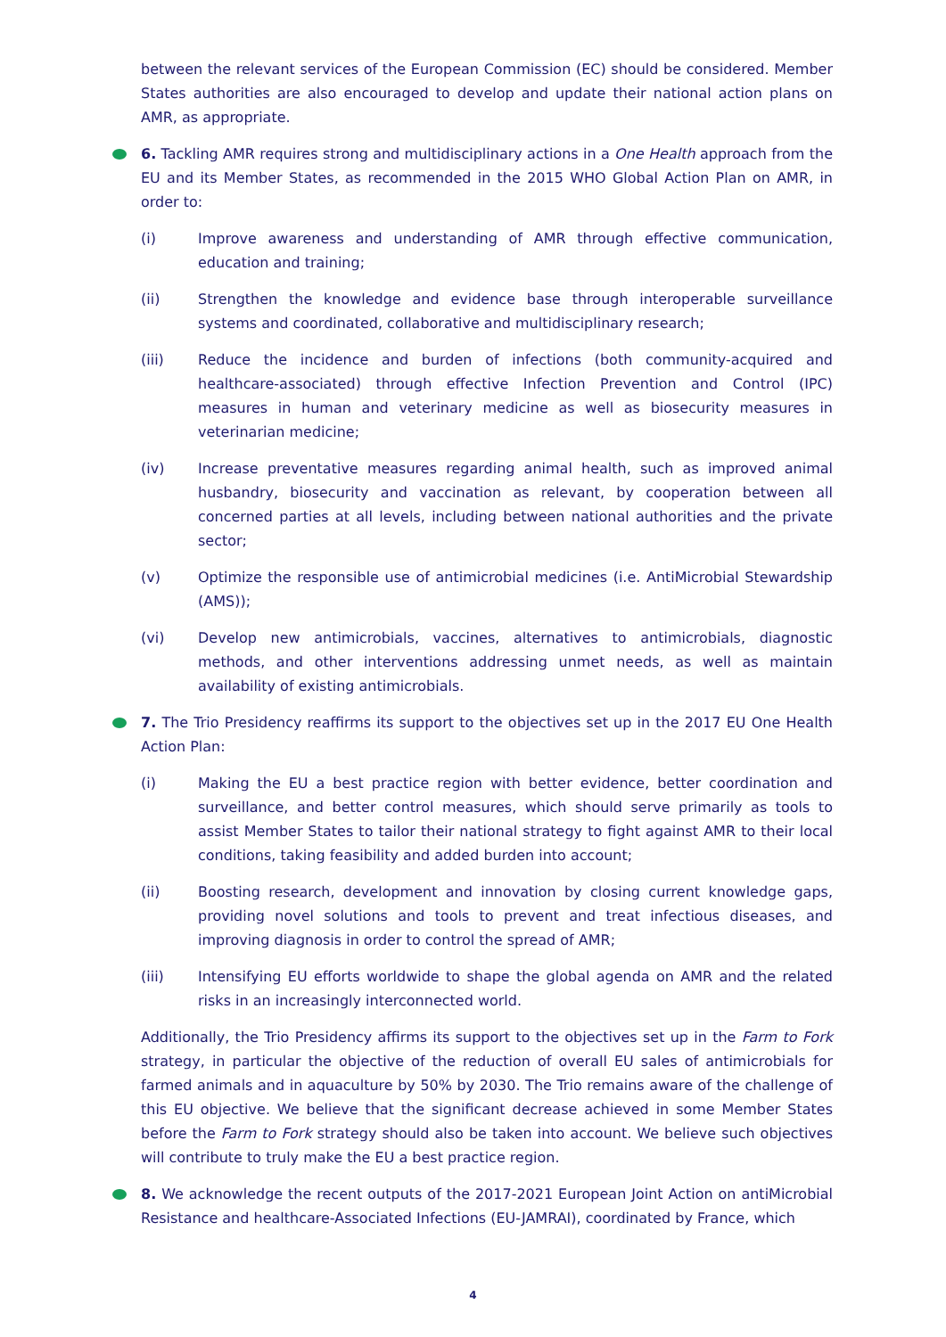between the relevant services of the European Commission (EC) should be considered. Member States authorities are also encouraged to develop and update their national action plans on AMR, as appropriate.
6. Tackling AMR requires strong and multidisciplinary actions in a One Health approach from the EU and its Member States, as recommended in the 2015 WHO Global Action Plan on AMR, in order to:
(i) Improve awareness and understanding of AMR through effective communication, education and training;
(ii) Strengthen the knowledge and evidence base through interoperable surveillance systems and coordinated, collaborative and multidisciplinary research;
(iii) Reduce the incidence and burden of infections (both community-acquired and healthcare-associated) through effective Infection Prevention and Control (IPC) measures in human and veterinary medicine as well as biosecurity measures in veterinarian medicine;
(iv) Increase preventative measures regarding animal health, such as improved animal husbandry, biosecurity and vaccination as relevant, by cooperation between all concerned parties at all levels, including between national authorities and the private sector;
(v) Optimize the responsible use of antimicrobial medicines (i.e. AntiMicrobial Stewardship (AMS));
(vi) Develop new antimicrobials, vaccines, alternatives to antimicrobials, diagnostic methods, and other interventions addressing unmet needs, as well as maintain availability of existing antimicrobials.
7. The Trio Presidency reaffirms its support to the objectives set up in the 2017 EU One Health Action Plan:
(i) Making the EU a best practice region with better evidence, better coordination and surveillance, and better control measures, which should serve primarily as tools to assist Member States to tailor their national strategy to fight against AMR to their local conditions, taking feasibility and added burden into account;
(ii) Boosting research, development and innovation by closing current knowledge gaps, providing novel solutions and tools to prevent and treat infectious diseases, and improving diagnosis in order to control the spread of AMR;
(iii) Intensifying EU efforts worldwide to shape the global agenda on AMR and the related risks in an increasingly interconnected world.
Additionally, the Trio Presidency affirms its support to the objectives set up in the Farm to Fork strategy, in particular the objective of the reduction of overall EU sales of antimicrobials for farmed animals and in aquaculture by 50% by 2030. The Trio remains aware of the challenge of this EU objective. We believe that the significant decrease achieved in some Member States before the Farm to Fork strategy should also be taken into account. We believe such objectives will contribute to truly make the EU a best practice region.
8. We acknowledge the recent outputs of the 2017-2021 European Joint Action on antiMicrobial Resistance and healthcare-Associated Infections (EU-JAMRAI), coordinated by France, which
4